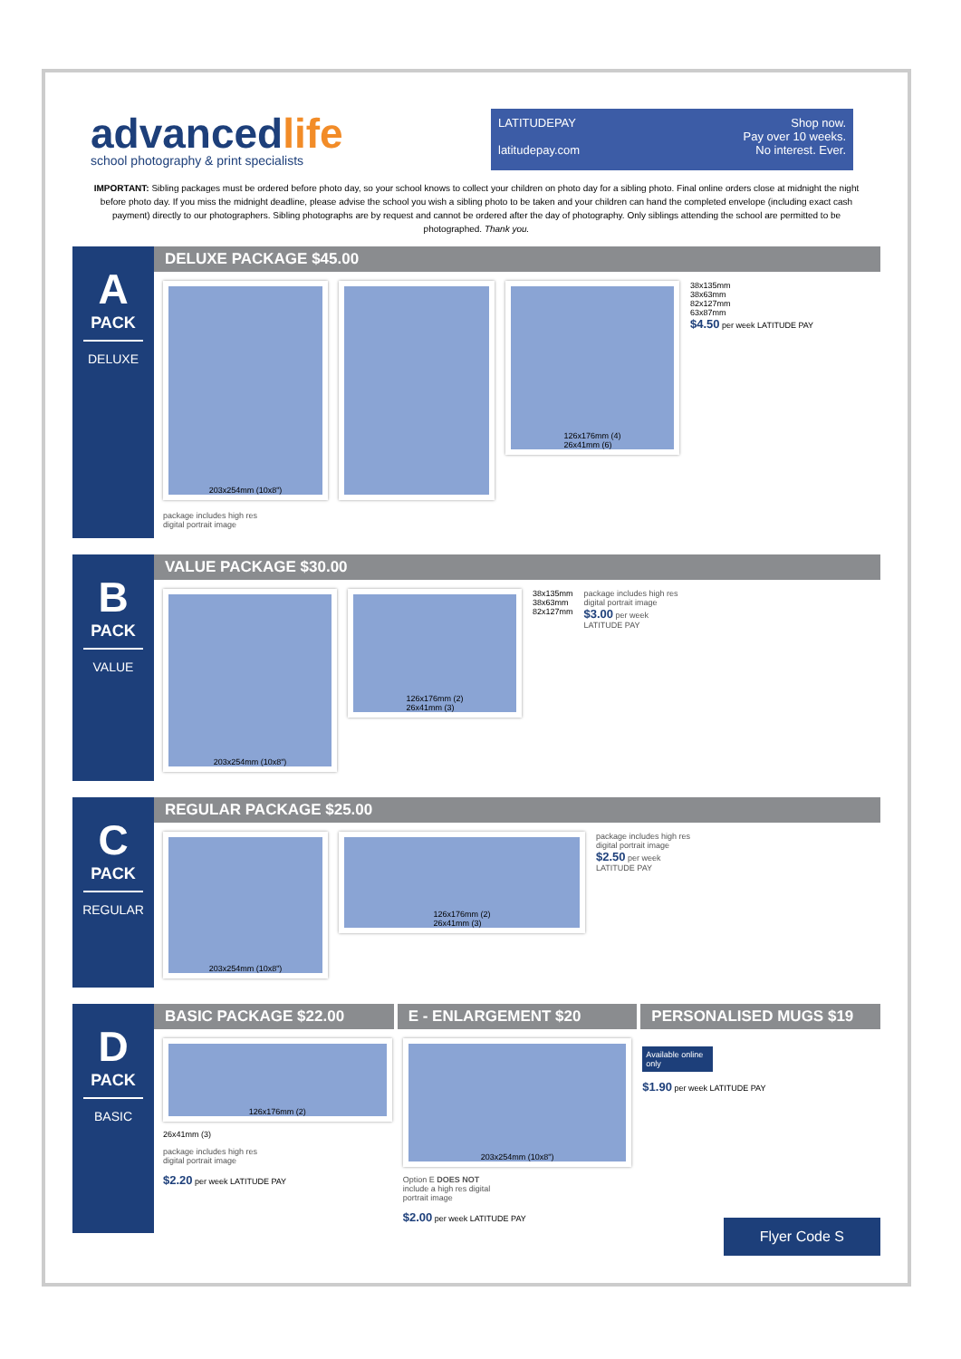advancedlife
school photography & print specialists
LATITUDEPAY
latitudepay.com
Shop now.
Pay over 10 weeks.
No interest. Ever.
IMPORTANT: Sibling packages must be ordered before photo day, so your school knows to collect your children on photo day for a sibling photo. Final online orders close at midnight the night before photo day. If you miss the midnight deadline, please advise the school you wish a sibling photo to be taken and your children can hand the completed envelope (including exact cash payment) directly to our photographers. Sibling photographs are by request and cannot be ordered after the day of photography. Only siblings attending the school are permitted to be photographed. Thank you.
A
PACK
DELUXE
DELUXE PACKAGE $45.00
203x254mm (10x8")
126x176mm (4)
26x41mm (6)
38x135mm
38x63mm
82x127mm
63x87mm
$4.50 per week LATITUDE PAY
package includes high res digital portrait image
B
PACK
VALUE
VALUE PACKAGE $30.00
203x254mm (10x8")
126x176mm (2)
26x41mm (3)
38x135mm
38x63mm
82x127mm
package includes high res digital portrait image
$3.00 per week LATITUDE PAY
C
PACK
REGULAR
REGULAR PACKAGE $25.00
203x254mm (10x8")
126x176mm (2)
26x41mm (3)
package includes high res digital portrait image
$2.50 per week LATITUDE PAY
D
PACK
BASIC
BASIC PACKAGE $22.00 E - ENLARGEMENT $20 PERSONALISED MUGS $19
126x176mm (2)
26x41mm (3)
package includes high res digital portrait image
$2.20 per week LATITUDE PAY
203x254mm (10x8")
Option E DOES NOT include a high res digital portrait image
$2.00 per week LATITUDE PAY
Available online only
$1.90 per week LATITUDE PAY
Flyer Code S